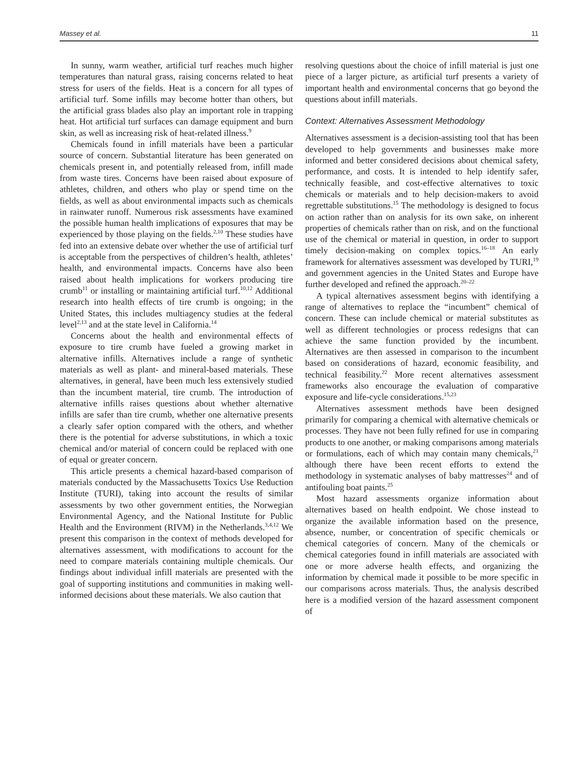Massey et al. 11
In sunny, warm weather, artificial turf reaches much higher temperatures than natural grass, raising concerns related to heat stress for users of the fields. Heat is a concern for all types of artificial turf. Some infills may become hotter than others, but the artificial grass blades also play an important role in trapping heat. Hot artificial turf surfaces can damage equipment and burn skin, as well as increasing risk of heat-related illness.<sup>9</sup>
Chemicals found in infill materials have been a particular source of concern. Substantial literature has been generated on chemicals present in, and potentially released from, infill made from waste tires. Concerns have been raised about exposure of athletes, children, and others who play or spend time on the fields, as well as about environmental impacts such as chemicals in rainwater runoff. Numerous risk assessments have examined the possible human health implications of exposures that may be experienced by those playing on the fields.<sup>2,10</sup> These studies have fed into an extensive debate over whether the use of artificial turf is acceptable from the perspectives of children’s health, athletes’ health, and environmental impacts. Concerns have also been raised about health implications for workers producing tire crumb<sup>11</sup> or installing or maintaining artificial turf.<sup>10,12</sup> Additional research into health effects of tire crumb is ongoing; in the United States, this includes multiagency studies at the federal level<sup>2,13</sup> and at the state level in California.<sup>14</sup>
Concerns about the health and environmental effects of exposure to tire crumb have fueled a growing market in alternative infills. Alternatives include a range of synthetic materials as well as plant- and mineral-based materials. These alternatives, in general, have been much less extensively studied than the incumbent material, tire crumb. The introduction of alternative infills raises questions about whether alternative infills are safer than tire crumb, whether one alternative presents a clearly safer option compared with the others, and whether there is the potential for adverse substitutions, in which a toxic chemical and/or material of concern could be replaced with one of equal or greater concern.
This article presents a chemical hazard-based comparison of materials conducted by the Massachusetts Toxics Use Reduction Institute (TURI), taking into account the results of similar assessments by two other government entities, the Norwegian Environmental Agency, and the National Institute for Public Health and the Environment (RIVM) in the Netherlands.<sup>3,4,12</sup> We present this comparison in the context of methods developed for alternatives assessment, with modifications to account for the need to compare materials containing multiple chemicals. Our findings about individual infill materials are presented with the goal of supporting institutions and communities in making well-informed decisions about these materials. We also caution that
resolving questions about the choice of infill material is just one piece of a larger picture, as artificial turf presents a variety of important health and environmental concerns that go beyond the questions about infill materials.
Context: Alternatives Assessment Methodology
Alternatives assessment is a decision-assisting tool that has been developed to help governments and businesses make more informed and better considered decisions about chemical safety, performance, and costs. It is intended to help identify safer, technically feasible, and cost-effective alternatives to toxic chemicals or materials and to help decision-makers to avoid regrettable substitutions.<sup>15</sup> The methodology is designed to focus on action rather than on analysis for its own sake, on inherent properties of chemicals rather than on risk, and on the functional use of the chemical or material in question, in order to support timely decision-making on complex topics.<sup>16–18</sup> An early framework for alternatives assessment was developed by TURI,<sup>19</sup> and government agencies in the United States and Europe have further developed and refined the approach.<sup>20–22</sup>
A typical alternatives assessment begins with identifying a range of alternatives to replace the “incumbent” chemical of concern. These can include chemical or material substitutes as well as different technologies or process redesigns that can achieve the same function provided by the incumbent. Alternatives are then assessed in comparison to the incumbent based on considerations of hazard, economic feasibility, and technical feasibility.<sup>22</sup> More recent alternatives assessment frameworks also encourage the evaluation of comparative exposure and life-cycle considerations.<sup>15,23</sup>
Alternatives assessment methods have been designed primarily for comparing a chemical with alternative chemicals or processes. They have not been fully refined for use in comparing products to one another, or making comparisons among materials or formulations, each of which may contain many chemicals,<sup>21</sup> although there have been recent efforts to extend the methodology in systematic analyses of baby mattresses<sup>24</sup> and of antifouling boat paints.<sup>25</sup>
Most hazard assessments organize information about alternatives based on health endpoint. We chose instead to organize the available information based on the presence, absence, number, or concentration of specific chemicals or chemical categories of concern. Many of the chemicals or chemical categories found in infill materials are associated with one or more adverse health effects, and organizing the information by chemical made it possible to be more specific in our comparisons across materials. Thus, the analysis described here is a modified version of the hazard assessment component of